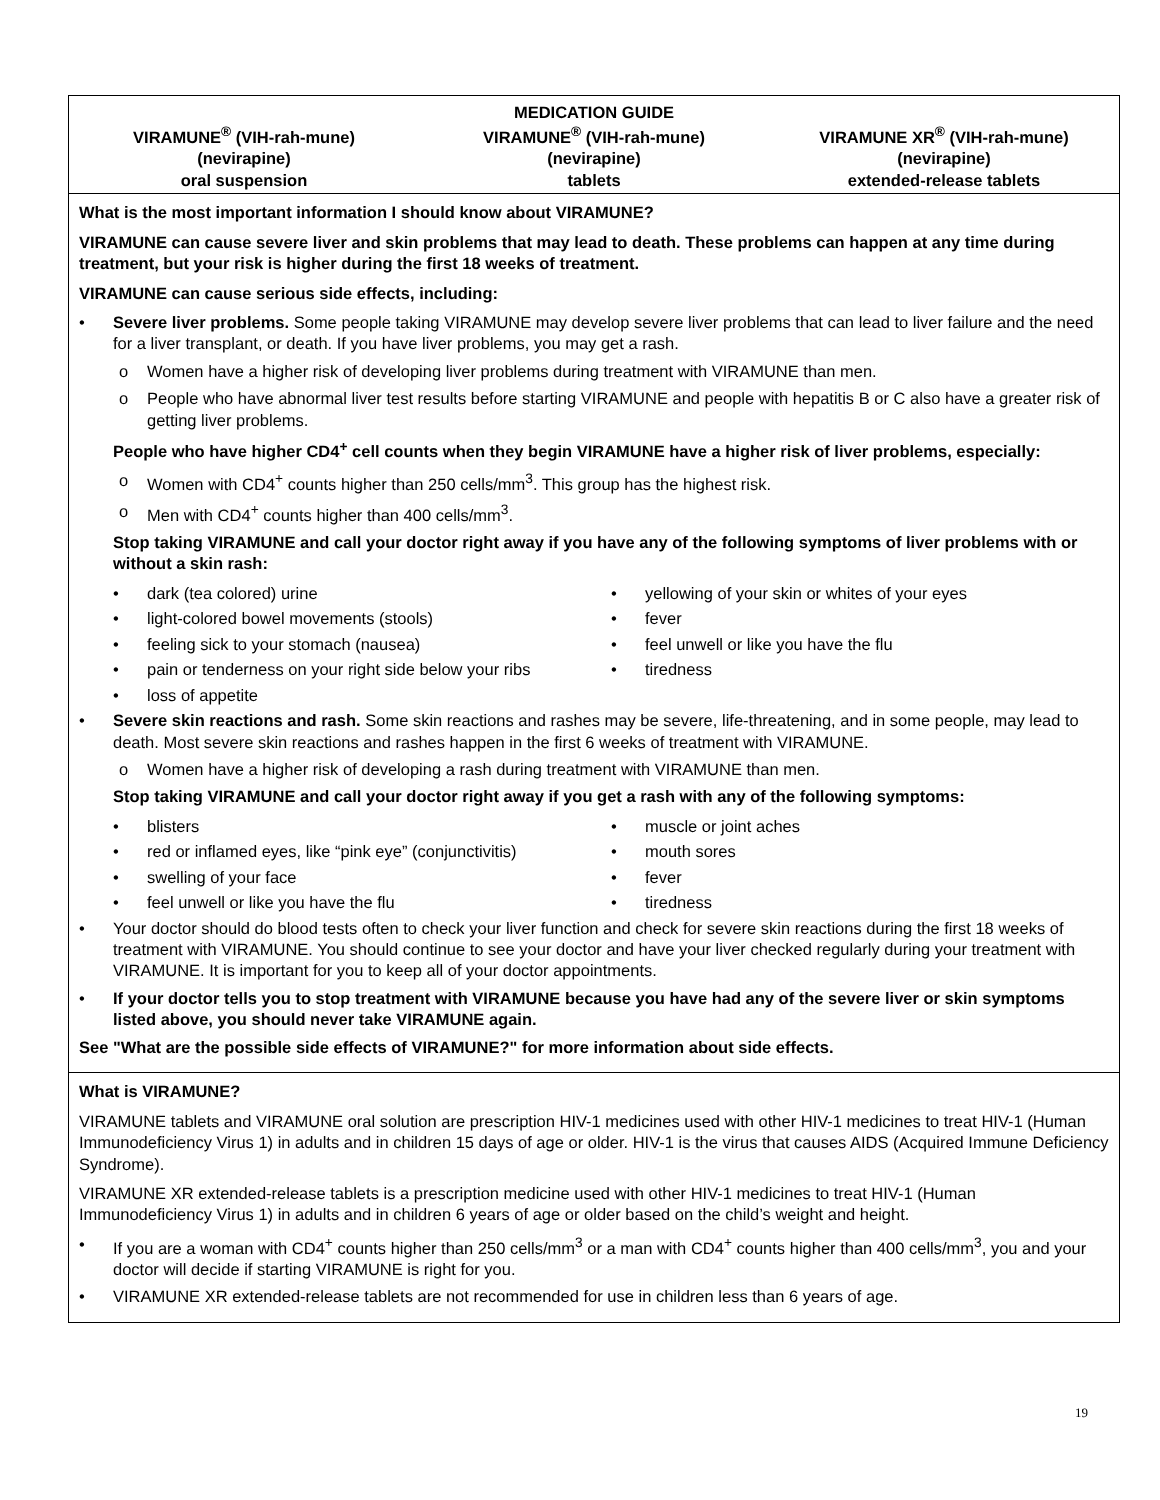MEDICATION GUIDE
VIRAMUNE<sup>®</sup> (VIH-rah-mune)
(nevirapine)
oral suspension
VIRAMUNE<sup>®</sup> (VIH-rah-mune)
(nevirapine)
tablets
VIRAMUNE XR<sup>®</sup> (VIH-rah-mune)
(nevirapine)
extended-release tablets
What is the most important information I should know about VIRAMUNE?
VIRAMUNE can cause severe liver and skin problems that may lead to death. These problems can happen at any time during treatment, but your risk is higher during the first 18 weeks of treatment.
VIRAMUNE can cause serious side effects, including:
• Severe liver problems. Some people taking VIRAMUNE may develop severe liver problems that can lead to liver failure and the need for a liver transplant, or death. If you have liver problems, you may get a rash.
o Women have a higher risk of developing liver problems during treatment with VIRAMUNE than men.
o People who have abnormal liver test results before starting VIRAMUNE and people with hepatitis B or C also have a greater risk of getting liver problems.
People who have higher CD4<sup>+</sup> cell counts when they begin VIRAMUNE have a higher risk of liver problems, especially:
o Women with CD4<sup>+</sup> counts higher than 250 cells/mm<sup>3</sup>. This group has the highest risk.
o Men with CD4<sup>+</sup> counts higher than 400 cells/mm<sup>3</sup>.
Stop taking VIRAMUNE and call your doctor right away if you have any of the following symptoms of liver problems with or without a skin rash:
• dark (tea colored) urine
• light-colored bowel movements (stools)
• feeling sick to your stomach (nausea)
• pain or tenderness on your right side below your ribs
• loss of appetite
• yellowing of your skin or whites of your eyes
• fever
• feel unwell or like you have the flu
• tiredness
• Severe skin reactions and rash. Some skin reactions and rashes may be severe, life-threatening, and in some people, may lead to death. Most severe skin reactions and rashes happen in the first 6 weeks of treatment with VIRAMUNE.
o Women have a higher risk of developing a rash during treatment with VIRAMUNE than men.
Stop taking VIRAMUNE and call your doctor right away if you get a rash with any of the following symptoms:
• blisters
• red or inflamed eyes, like “pink eye” (conjunctivitis)
• swelling of your face
• feel unwell or like you have the flu
• muscle or joint aches
• mouth sores
• fever
• tiredness
• Your doctor should do blood tests often to check your liver function and check for severe skin reactions during the first 18 weeks of treatment with VIRAMUNE. You should continue to see your doctor and have your liver checked regularly during your treatment with VIRAMUNE. It is important for you to keep all of your doctor appointments.
• If your doctor tells you to stop treatment with VIRAMUNE because you have had any of the severe liver or skin symptoms listed above, you should never take VIRAMUNE again.
See "What are the possible side effects of VIRAMUNE?" for more information about side effects.
What is VIRAMUNE?
VIRAMUNE tablets and VIRAMUNE oral solution are prescription HIV-1 medicines used with other HIV-1 medicines to treat HIV-1 (Human Immunodeficiency Virus 1) in adults and in children 15 days of age or older. HIV-1 is the virus that causes AIDS (Acquired Immune Deficiency Syndrome).
VIRAMUNE XR extended-release tablets is a prescription medicine used with other HIV-1 medicines to treat HIV-1 (Human Immunodeficiency Virus 1) in adults and in children 6 years of age or older based on the child’s weight and height.
• If you are a woman with CD4<sup>+</sup> counts higher than 250 cells/mm<sup>3</sup> or a man with CD4<sup>+</sup> counts higher than 400 cells/mm<sup>3</sup>, you and your doctor will decide if starting VIRAMUNE is right for you.
• VIRAMUNE XR extended-release tablets are not recommended for use in children less than 6 years of age.
19